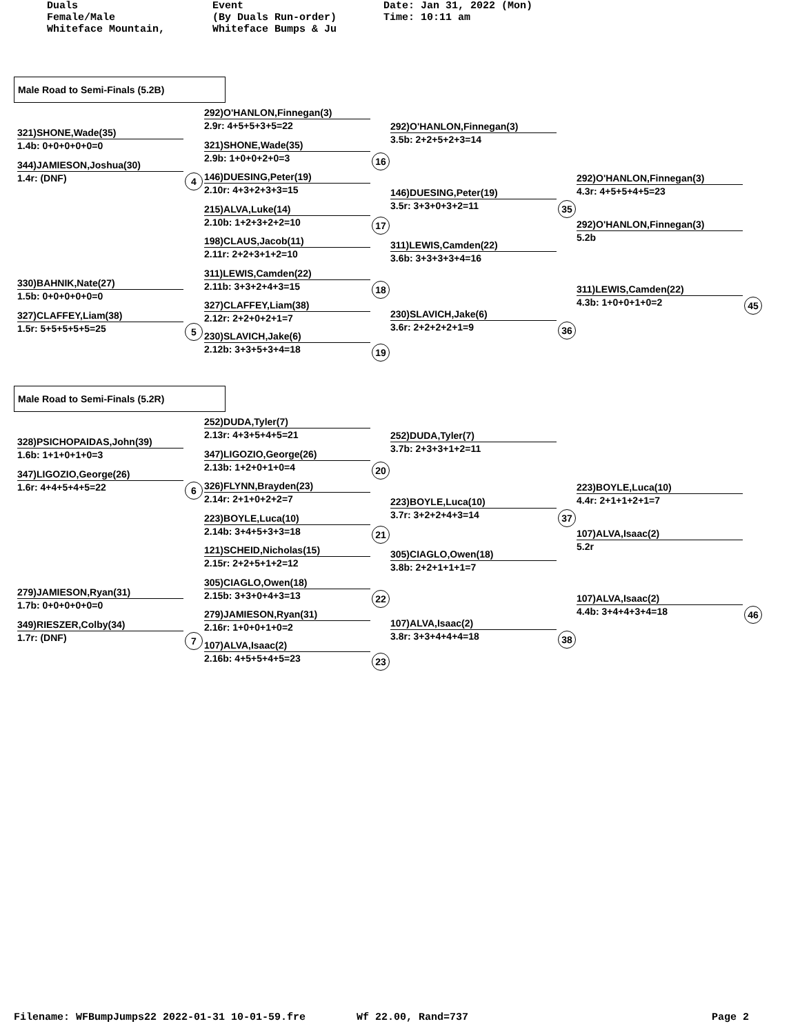Duals
Female/Male
Whiteface Mountain,
Event
(By Duals Run-order)
Whiteface Bumps & Ju
Date: Jan 31, 2022 (Mon)
Time: 10:11 am
Male Road to Semi-Finals (5.2B)
321)SHONE,Wade(35)
1.4b: 0+0+0+0+0=0
344)JAMIESON,Joshua(30)
1.4r: (DNF) 4
330)BAHNIK,Nate(27)
1.5b: 0+0+0+0+0=0
327)CLAFFEY,Liam(38)
1.5r: 5+5+5+5+5=25 5
292)O'HANLON,Finnegan(3)
2.9r: 4+5+5+3+5=22
321)SHONE,Wade(35)
2.9b: 1+0+0+2+0=3 16
146)DUESING,Peter(19)
2.10r: 4+3+2+3+3=15
215)ALVA,Luke(14)
2.10b: 1+2+3+2+2=10 17
198)CLAUS,Jacob(11)
2.11r: 2+2+3+1+2=10
311)LEWIS,Camden(22)
2.11b: 3+3+2+4+3=15 18
327)CLAFFEY,Liam(38)
2.12r: 2+2+0+2+1=7
230)SLAVICH,Jake(6)
2.12b: 3+3+5+3+4=18 19
292)O'HANLON,Finnegan(3)
3.5b: 2+2+5+2+3=14
146)DUESING,Peter(19)
3.5r: 3+3+0+3+2=11 35
311)LEWIS,Camden(22)
3.6b: 3+3+3+3+4=16
230)SLAVICH,Jake(6)
3.6r: 2+2+2+2+1=9 36
292)O'HANLON,Finnegan(3)
4.3r: 4+5+5+4+5=23
292)O'HANLON,Finnegan(3)
5.2b
311)LEWIS,Camden(22)
4.3b: 1+0+0+1+0=2 45
Male Road to Semi-Finals (5.2R)
328)PSICHOPAIDAS,John(39)
1.6b: 1+1+0+1+0=3
347)LIGOZIO,George(26)
1.6r: 4+4+5+4+5=22 6
279)JAMIESON,Ryan(31)
1.7b: 0+0+0+0+0=0
349)RIESZER,Colby(34)
1.7r: (DNF) 7
252)DUDA,Tyler(7)
2.13r: 4+3+5+4+5=21
347)LIGOZIO,George(26)
2.13b: 1+2+0+1+0=4 20
326)FLYNN,Brayden(23)
2.14r: 2+1+0+2+2=7
223)BOYLE,Luca(10)
2.14b: 3+4+5+3+3=18 21
121)SCHEID,Nicholas(15)
2.15r: 2+2+5+1+2=12
305)CIAGLO,Owen(18)
2.15b: 3+3+0+4+3=13 22
279)JAMIESON,Ryan(31)
2.16r: 1+0+0+1+0=2
107)ALVA,Isaac(2)
2.16b: 4+5+5+4+5=23 23
252)DUDA,Tyler(7)
3.7b: 2+3+3+1+2=11
223)BOYLE,Luca(10)
3.7r: 3+2+2+4+3=14 37
305)CIAGLO,Owen(18)
3.8b: 2+2+1+1+1=7
107)ALVA,Isaac(2)
3.8r: 3+3+4+4+4=18 38
223)BOYLE,Luca(10)
4.4r: 2+1+1+2+1=7
107)ALVA,Isaac(2)
5.2r
107)ALVA,Isaac(2)
4.4b: 3+4+4+3+4=18 46
Filename: WFBumpJumps22 2022-01-31 10-01-59.fre Wf 22.00, Rand=737 Page 2